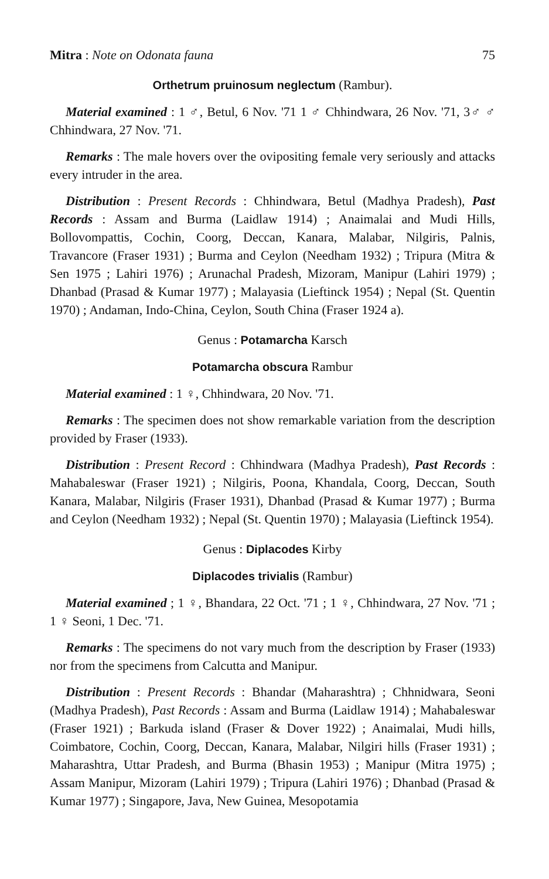Mitra : Note on Odonata fauna 75
Orthetrum pruinosum neglectum (Rambur).
Material examined : 1 ♂, Betul, 6 Nov. '71 1 ♂ Chhindwara, 26 Nov. '71, 3♂ ♂ Chhindwara, 27 Nov. '71.
Remarks : The male hovers over the ovipositing female very seriously and attacks every intruder in the area.
Distribution : Present Records : Chhindwara, Betul (Madhya Pradesh), Past Records : Assam and Burma (Laidlaw 1914) ; Anaimalai and Mudi Hills, Bollovompattis, Cochin, Coorg, Deccan, Kanara, Malabar, Nilgiris, Palnis, Travancore (Fraser 1931) ; Burma and Ceylon (Needham 1932) ; Tripura (Mitra & Sen 1975 ; Lahiri 1976) ; Arunachal Pradesh, Mizoram, Manipur (Lahiri 1979) ; Dhanbad (Prasad & Kumar 1977) ; Malayasia (Lieftinck 1954) ; Nepal (St. Quentin 1970) ; Andaman, Indo-China, Ceylon, South China (Fraser 1924 a).
Genus : Potamarcha Karsch
Potamarcha obscura Rambur
Material examined : 1 ♀, Chhindwara, 20 Nov. '71.
Remarks : The specimen does not show remarkable variation from the description provided by Fraser (1933).
Distribution : Present Record : Chhindwara (Madhya Pradesh), Past Records : Mahabaleswar (Fraser 1921) ; Nilgiris, Poona, Khandala, Coorg, Deccan, South Kanara, Malabar, Nilgiris (Fraser 1931), Dhanbad (Prasad & Kumar 1977) ; Burma and Ceylon (Needham 1932) ; Nepal (St. Quentin 1970) ; Malayasia (Lieftinck 1954).
Genus : Diplacodes Kirby
Diplacodes trivialis (Rambur)
Material examined ; 1 ♀, Bhandara, 22 Oct. '71 ; 1 ♀, Chhindwara, 27 Nov. '71 ; 1 ♀ Seoni, 1 Dec. '71.
Remarks : The specimens do not vary much from the description by Fraser (1933) nor from the specimens from Calcutta and Manipur.
Distribution : Present Records : Bhandar (Maharashtra) ; Chhnidwara, Seoni (Madhya Pradesh), Past Records : Assam and Burma (Laidlaw 1914) ; Mahabaleswar (Fraser 1921) ; Barkuda island (Fraser & Dover 1922) ; Anaimalai, Mudi hills, Coimbatore, Cochin, Coorg, Deccan, Kanara, Malabar, Nilgiri hills (Fraser 1931) ; Maharashtra, Uttar Pradesh, and Burma (Bhasin 1953) ; Manipur (Mitra 1975) ; Assam Manipur, Mizoram (Lahiri 1979) ; Tripura (Lahiri 1976) ; Dhanbad (Prasad & Kumar 1977) ; Singapore, Java, New Guinea, Mesopotamia